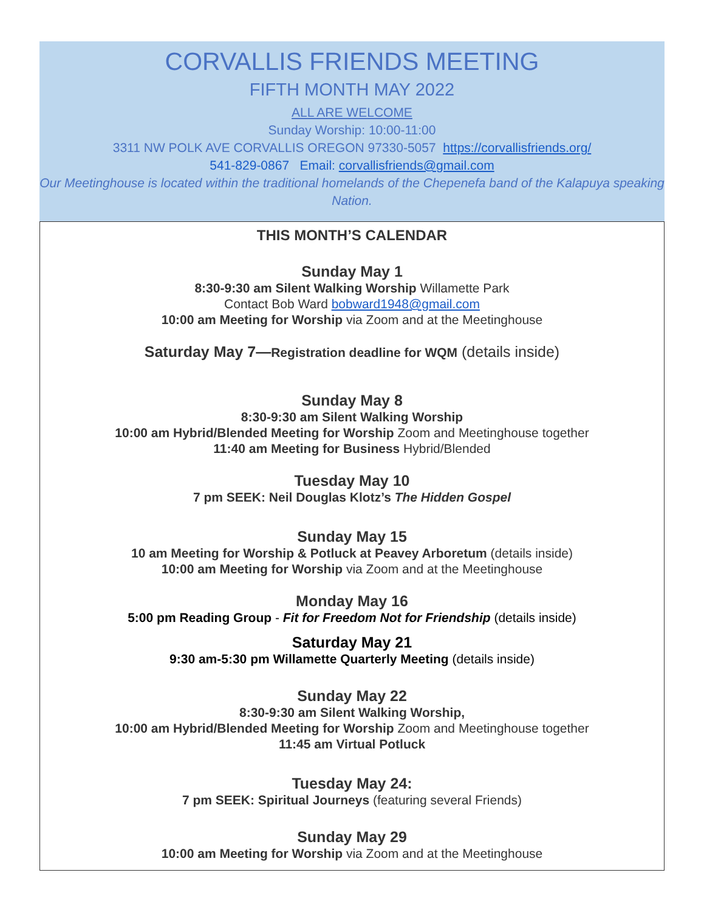CORVALLIS FRIENDS MEETING
FIFTH MONTH MAY 2022
ALL ARE WELCOME
Sunday Worship: 10:00-11:00
3311 NW POLK AVE CORVALLIS OREGON 97330-5057 https://corvallisfriends.org/
541-829-0867 Email: corvallisfriends@gmail.com
Our Meetinghouse is located within the traditional homelands of the Chepenefa band of the Kalapuya speaking Nation.
THIS MONTH’S CALENDAR
Sunday May 1
8:30-9:30 am Silent Walking Worship Willamette Park
Contact Bob Ward bobward1948@gmail.com
10:00 am Meeting for Worship via Zoom and at the Meetinghouse
Saturday May 7—Registration deadline for WQM (details inside)
Sunday May 8
8:30-9:30 am Silent Walking Worship
10:00 am Hybrid/Blended Meeting for Worship Zoom and Meetinghouse together
11:40 am Meeting for Business Hybrid/Blended
Tuesday May 10
7 pm SEEK: Neil Douglas Klotz’s The Hidden Gospel
Sunday May 15
10 am Meeting for Worship & Potluck at Peavey Arboretum (details inside)
10:00 am Meeting for Worship via Zoom and at the Meetinghouse
Monday May 16
5:00 pm Reading Group - Fit for Freedom Not for Friendship (details inside)
Saturday May 21
9:30 am-5:30 pm Willamette Quarterly Meeting (details inside)
Sunday May 22
8:30-9:30 am Silent Walking Worship,
10:00 am Hybrid/Blended Meeting for Worship Zoom and Meetinghouse together
11:45 am Virtual Potluck
Tuesday May 24:
7 pm SEEK: Spiritual Journeys (featuring several Friends)
Sunday May 29
10:00 am Meeting for Worship via Zoom and at the Meetinghouse